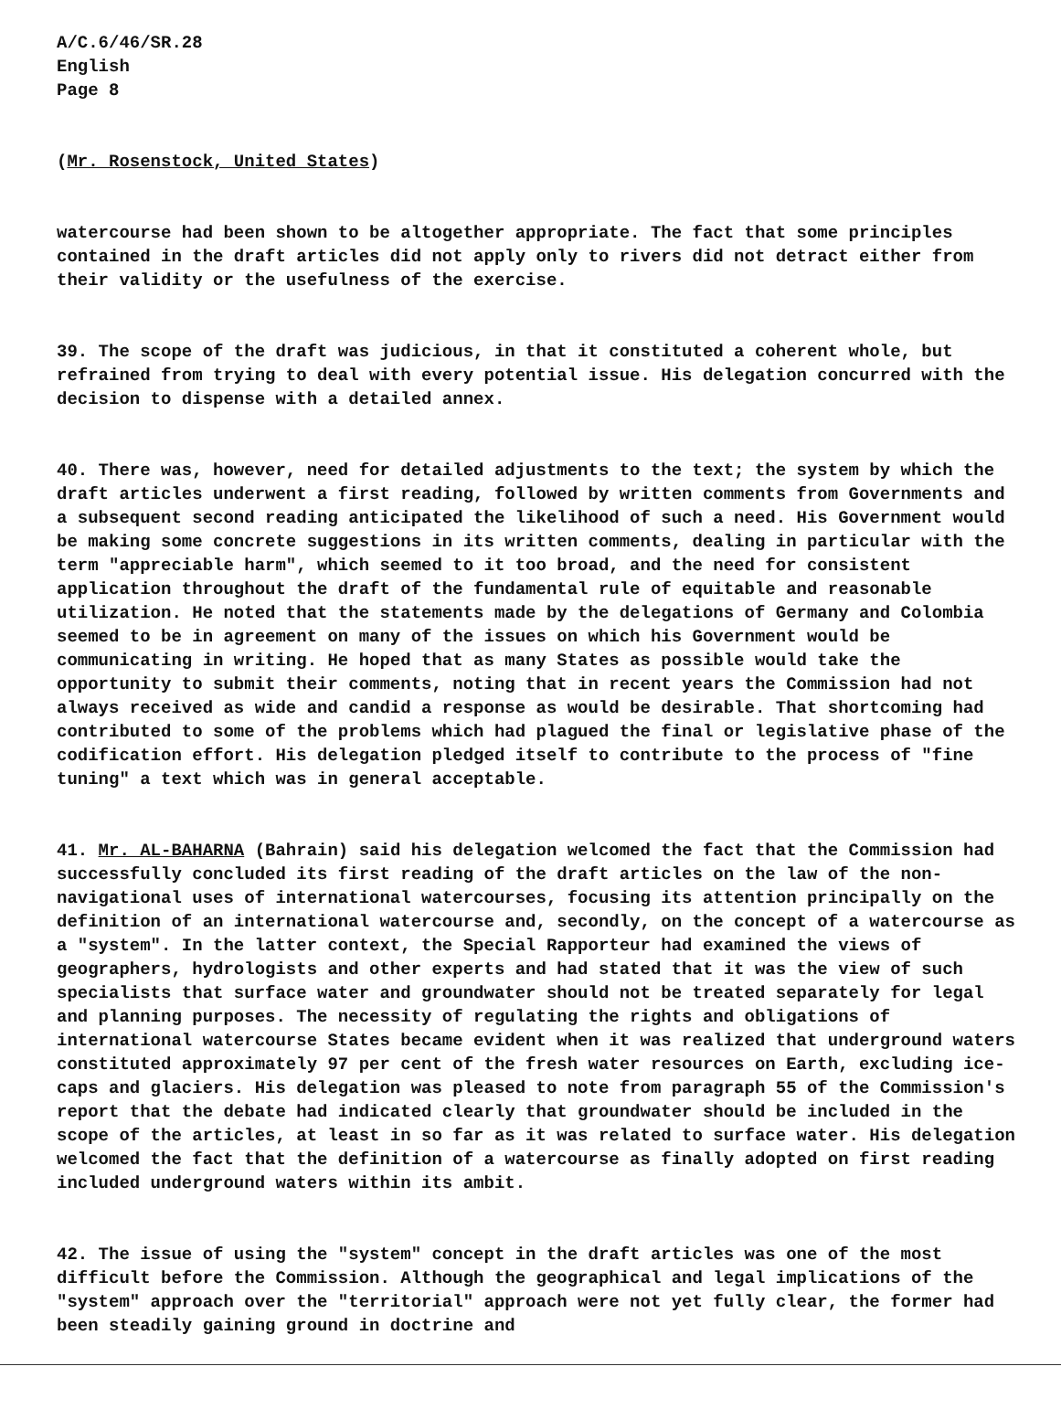A/C.6/46/SR.28 English Page 8
(Mr. Rosenstock, United States)
watercourse had been shown to be altogether appropriate. The fact that some principles contained in the draft articles did not apply only to rivers did not detract either from their validity or the usefulness of the exercise.
39. The scope of the draft was judicious, in that it constituted a coherent whole, but refrained from trying to deal with every potential issue. His delegation concurred with the decision to dispense with a detailed annex.
40. There was, however, need for detailed adjustments to the text; the system by which the draft articles underwent a first reading, followed by written comments from Governments and a subsequent second reading anticipated the likelihood of such a need. His Government would be making some concrete suggestions in its written comments, dealing in particular with the term "appreciable harm", which seemed to it too broad, and the need for consistent application throughout the draft of the fundamental rule of equitable and reasonable utilization. He noted that the statements made by the delegations of Germany and Colombia seemed to be in agreement on many of the issues on which his Government would be communicating in writing. He hoped that as many States as possible would take the opportunity to submit their comments, noting that in recent years the Commission had not always received as wide and candid a response as would be desirable. That shortcoming had contributed to some of the problems which had plagued the final or legislative phase of the codification effort. His delegation pledged itself to contribute to the process of "fine tuning" a text which was in general acceptable.
41. Mr. AL-BAHARNA (Bahrain) said his delegation welcomed the fact that the Commission had successfully concluded its first reading of the draft articles on the law of the non-navigational uses of international watercourses, focusing its attention principally on the definition of an international watercourse and, secondly, on the concept of a watercourse as a "system". In the latter context, the Special Rapporteur had examined the views of geographers, hydrologists and other experts and had stated that it was the view of such specialists that surface water and groundwater should not be treated separately for legal and planning purposes. The necessity of regulating the rights and obligations of international watercourse States became evident when it was realized that underground waters constituted approximately 97 per cent of the fresh water resources on Earth, excluding ice-caps and glaciers. His delegation was pleased to note from paragraph 55 of the Commission's report that the debate had indicated clearly that groundwater should be included in the scope of the articles, at least in so far as it was related to surface water. His delegation welcomed the fact that the definition of a watercourse as finally adopted on first reading included underground waters within its ambit.
42. The issue of using the "system" concept in the draft articles was one of the most difficult before the Commission. Although the geographical and legal implications of the "system" approach over the "territorial" approach were not yet fully clear, the former had been steadily gaining ground in doctrine and